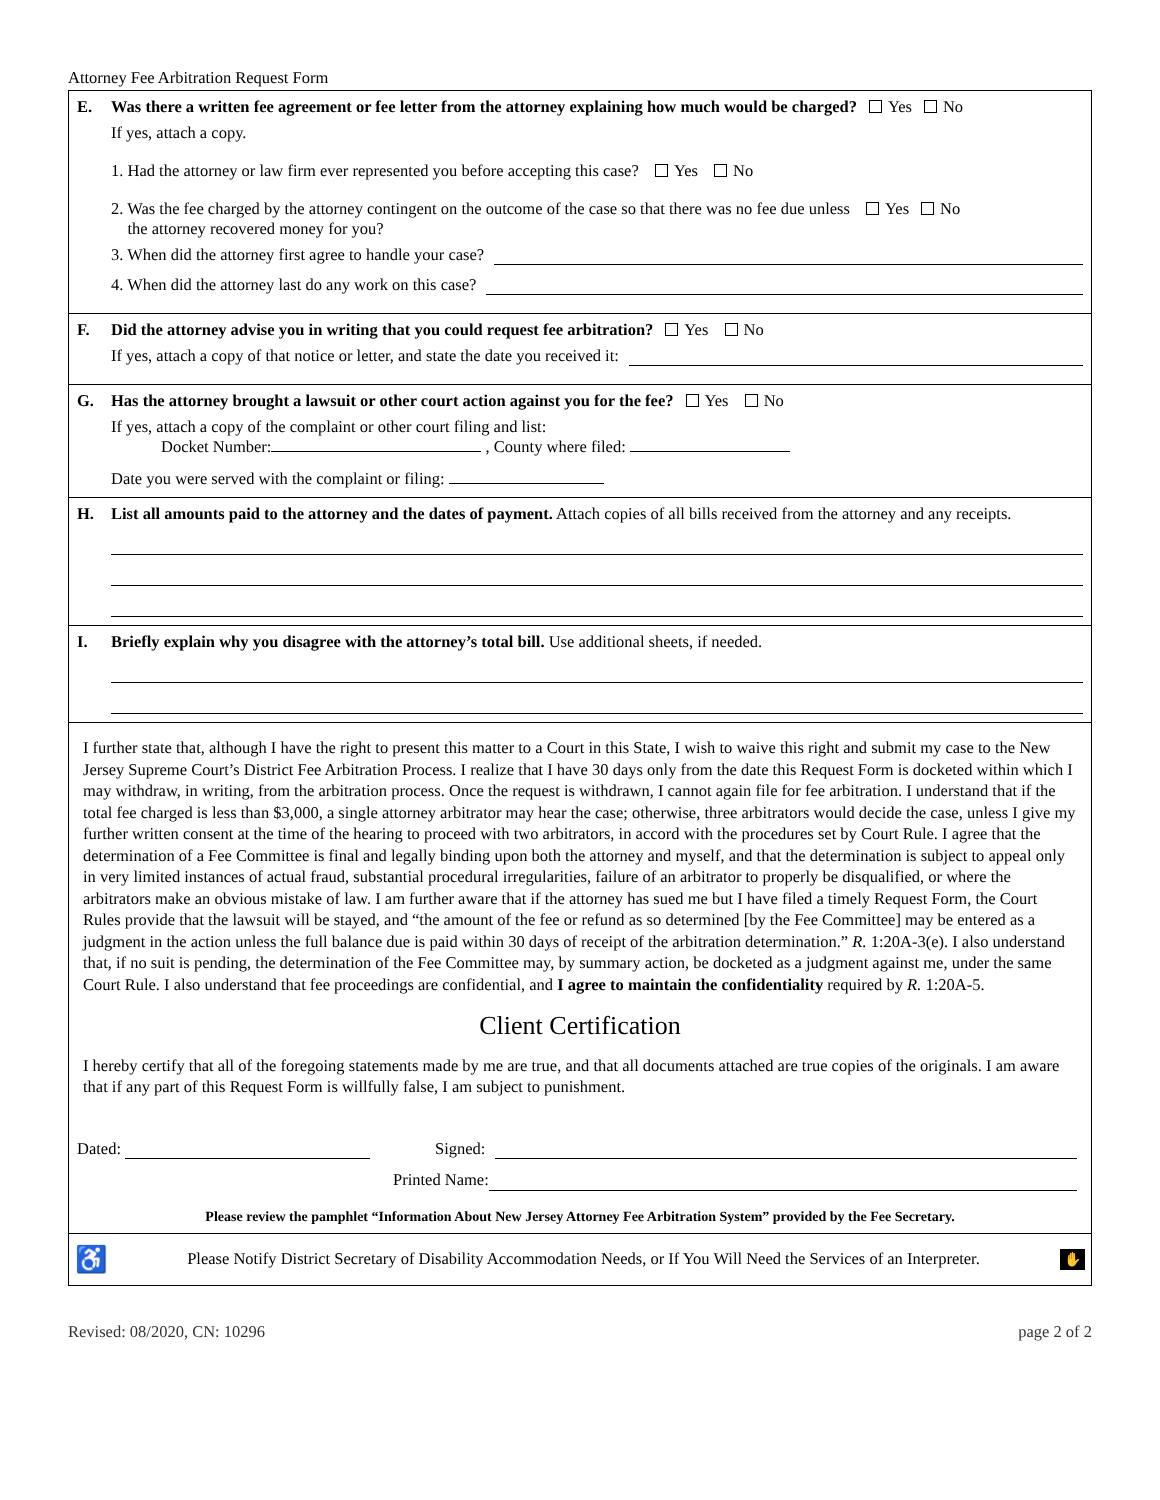Attorney Fee Arbitration Request Form
E. Was there a written fee agreement or fee letter from the attorney explaining how much would be charged? Yes No
If yes, attach a copy.
1. Had the attorney or law firm ever represented you before accepting this case? Yes No
2. Was the fee charged by the attorney contingent on the outcome of the case so that there was no fee due unless Yes No
the attorney recovered money for you?
3. When did the attorney first agree to handle your case?
4. When did the attorney last do any work on this case?
F. Did the attorney advise you in writing that you could request fee arbitration? Yes No
If yes, attach a copy of that notice or letter, and state the date you received it:
G. Has the attorney brought a lawsuit or other court action against you for the fee? Yes No
If yes, attach a copy of the complaint or other court filing and list:
Docket Number: , County where filed:
Date you were served with the complaint or filing:
H. List all amounts paid to the attorney and the dates of payment. Attach copies of all bills received from the attorney and any receipts.
I. Briefly explain why you disagree with the attorney’s total bill. Use additional sheets, if needed.
I further state that, although I have the right to present this matter to a Court in this State, I wish to waive this right and submit my case to the New Jersey Supreme Court’s District Fee Arbitration Process. I realize that I have 30 days only from the date this Request Form is docketed within which I may withdraw, in writing, from the arbitration process. Once the request is withdrawn, I cannot again file for fee arbitration. I understand that if the total fee charged is less than $3,000, a single attorney arbitrator may hear the case; otherwise, three arbitrators would decide the case, unless I give my further written consent at the time of the hearing to proceed with two arbitrators, in accord with the procedures set by Court Rule. I agree that the determination of a Fee Committee is final and legally binding upon both the attorney and myself, and that the determination is subject to appeal only in very limited instances of actual fraud, substantial procedural irregularities, failure of an arbitrator to properly be disqualified, or where the arbitrators make an obvious mistake of law. I am further aware that if the attorney has sued me but I have filed a timely Request Form, the Court Rules provide that the lawsuit will be stayed, and “the amount of the fee or refund as so determined [by the Fee Committee] may be entered as a judgment in the action unless the full balance due is paid within 30 days of receipt of the arbitration determination.” R. 1:20A-3(e). I also understand that, if no suit is pending, the determination of the Fee Committee may, by summary action, be docketed as a judgment against me, under the same Court Rule. I also understand that fee proceedings are confidential, and I agree to maintain the confidentiality required by R. 1:20A-5.
Client Certification
I hereby certify that all of the foregoing statements made by me are true, and that all documents attached are true copies of the originals. I am aware that if any part of this Request Form is willfully false, I am subject to punishment.
Dated: Signed:
Printed Name:
Please review the pamphlet “Information About New Jersey Attorney Fee Arbitration System” provided by the Fee Secretary.
♿ Please Notify District Secretary of Disability Accommodation Needs, or If You Will Need the Services of an Interpreter. ✋
Revised: 08/2020, CN: 10296 page 2 of 2